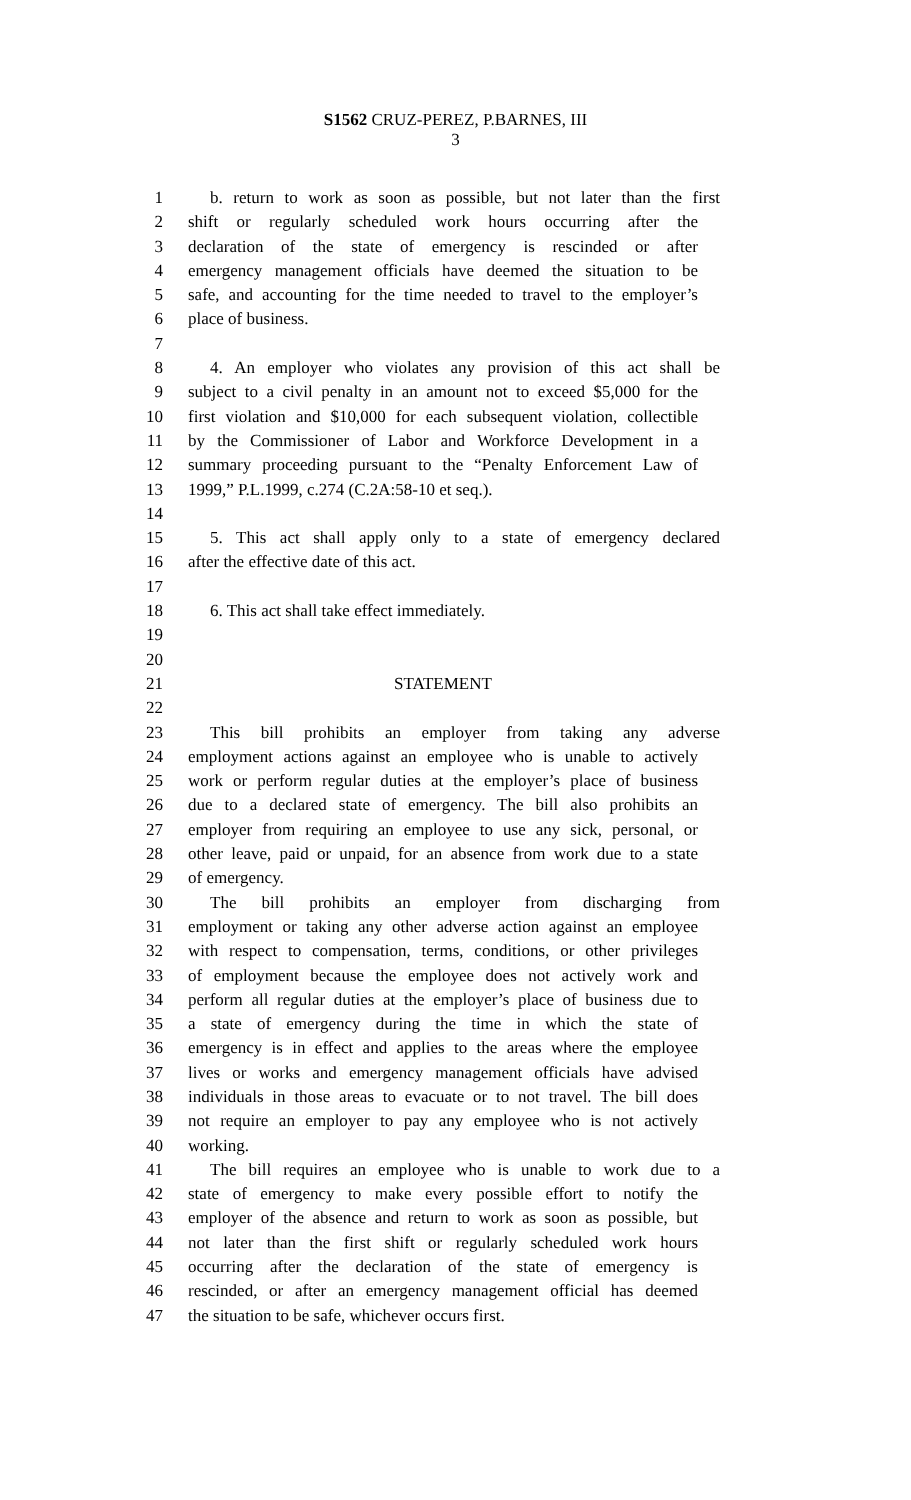S1562 CRUZ-PEREZ, P.BARNES, III
3
1 b. return to work as soon as possible, but not later than the first
2 shift or regularly scheduled work hours occurring after the
3 declaration of the state of emergency is rescinded or after
4 emergency management officials have deemed the situation to be
5 safe, and accounting for the time needed to travel to the employer’s
6 place of business.
7
8 4. An employer who violates any provision of this act shall be
9 subject to a civil penalty in an amount not to exceed $5,000 for the
10 first violation and $10,000 for each subsequent violation, collectible
11 by the Commissioner of Labor and Workforce Development in a
12 summary proceeding pursuant to the “Penalty Enforcement Law of
13 1999,” P.L.1999, c.274 (C.2A:58-10 et seq.).
14
15 5. This act shall apply only to a state of emergency declared
16 after the effective date of this act.
17
18 6. This act shall take effect immediately.
19
20
21 STATEMENT
22
23 This bill prohibits an employer from taking any adverse
24 employment actions against an employee who is unable to actively
25 work or perform regular duties at the employer’s place of business
26 due to a declared state of emergency. The bill also prohibits an
27 employer from requiring an employee to use any sick, personal, or
28 other leave, paid or unpaid, for an absence from work due to a state
29 of emergency.
30 The bill prohibits an employer from discharging from
31 employment or taking any other adverse action against an employee
32 with respect to compensation, terms, conditions, or other privileges
33 of employment because the employee does not actively work and
34 perform all regular duties at the employer’s place of business due to
35 a state of emergency during the time in which the state of
36 emergency is in effect and applies to the areas where the employee
37 lives or works and emergency management officials have advised
38 individuals in those areas to evacuate or to not travel. The bill does
39 not require an employer to pay any employee who is not actively
40 working.
41 The bill requires an employee who is unable to work due to a
42 state of emergency to make every possible effort to notify the
43 employer of the absence and return to work as soon as possible, but
44 not later than the first shift or regularly scheduled work hours
45 occurring after the declaration of the state of emergency is
46 rescinded, or after an emergency management official has deemed
47 the situation to be safe, whichever occurs first.